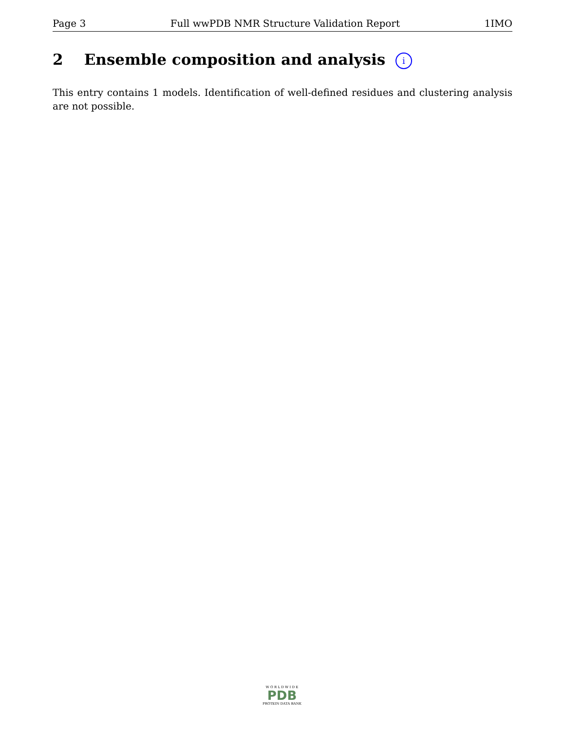Page 3 Full wwPDB NMR Structure Validation Report 1IMO
2 Ensemble composition and analysis i
This entry contains 1 models. Identification of well-defined residues and clustering analysis are not possible.
W O R L D W I D E
PDB
PROTEIN DATA BANK